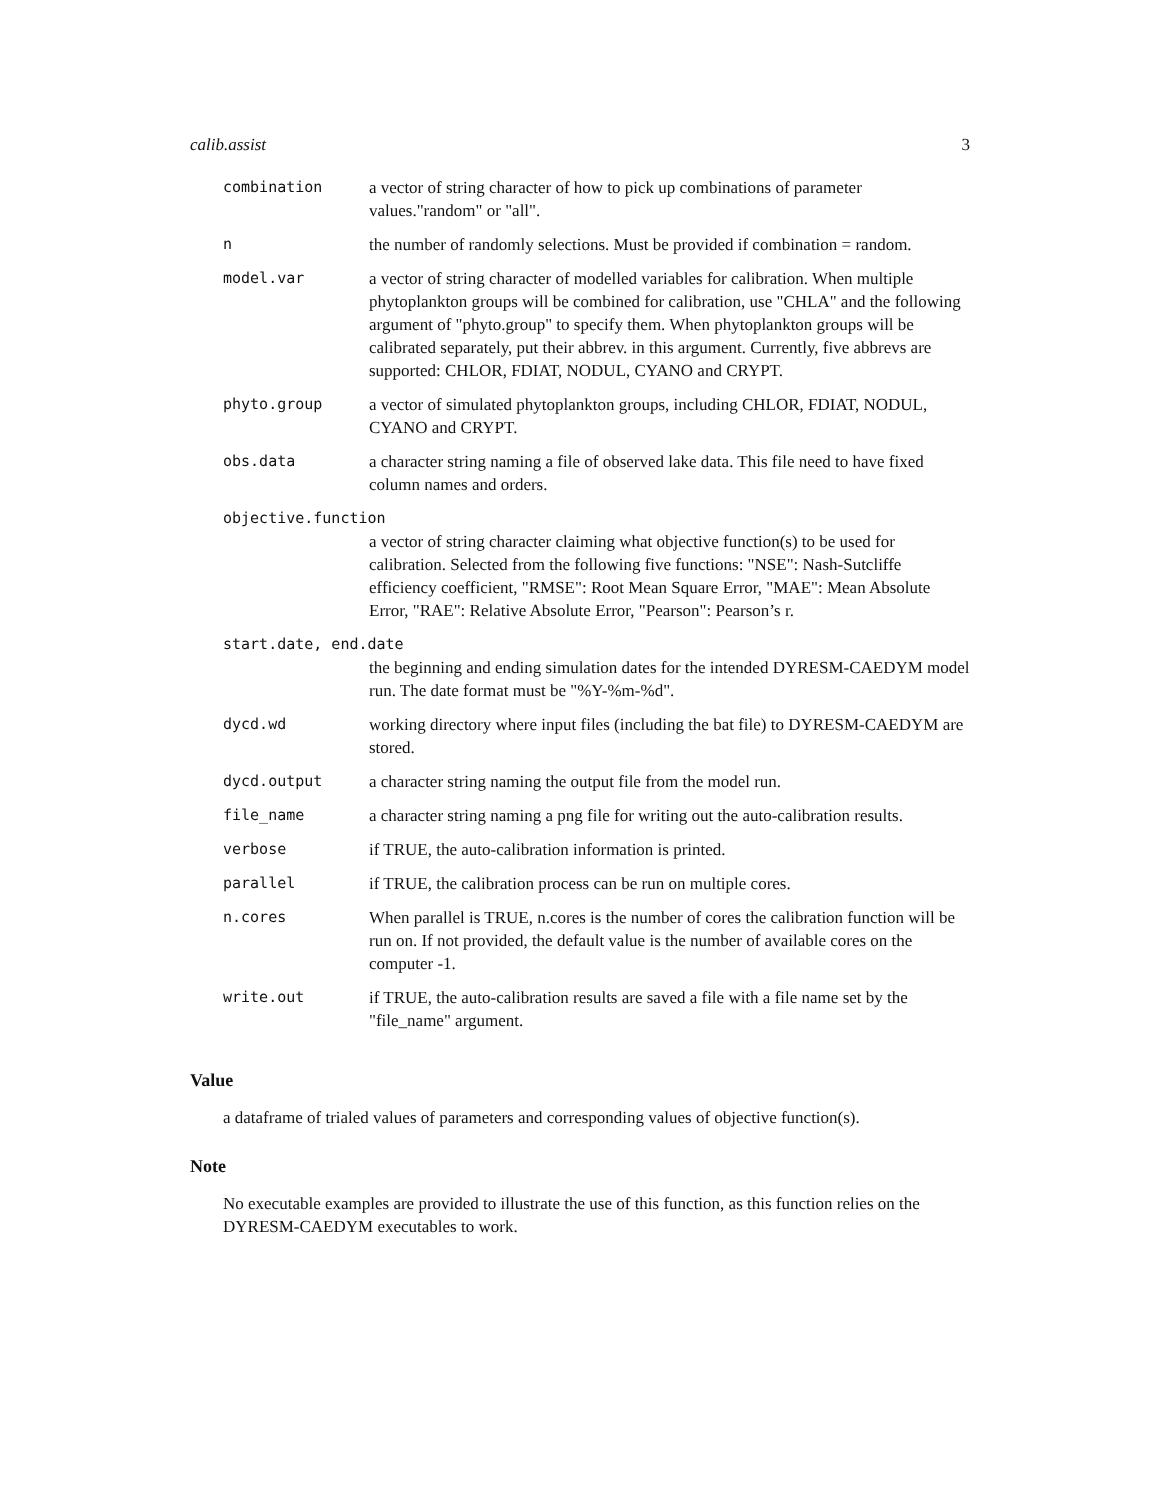calib.assist 3
| combination | a vector of string character of how to pick up combinations of parameter values."random" or "all". |
| n | the number of randomly selections. Must be provided if combination = random. |
| model.var | a vector of string character of modelled variables for calibration. When multiple phytoplankton groups will be combined for calibration, use "CHLA" and the following argument of "phyto.group" to specify them. When phytoplankton groups will be calibrated separately, put their abbrev. in this argument. Currently, five abbrevs are supported: CHLOR, FDIAT, NODUL, CYANO and CRYPT. |
| phyto.group | a vector of simulated phytoplankton groups, including CHLOR, FDIAT, NODUL, CYANO and CRYPT. |
| obs.data | a character string naming a file of observed lake data. This file need to have fixed column names and orders. |
| objective.function | |
| | a vector of string character claiming what objective function(s) to be used for calibration. Selected from the following five functions: "NSE": Nash-Sutcliffe efficiency coefficient, "RMSE": Root Mean Square Error, "MAE": Mean Absolute Error, "RAE": Relative Absolute Error, "Pearson": Pearson’s r. |
| start.date, end.date | |
| | the beginning and ending simulation dates for the intended DYRESM-CAEDYM model run. The date format must be "%Y-%m-%d". |
| dycd.wd | working directory where input files (including the bat file) to DYRESM-CAEDYM are stored. |
| dycd.output | a character string naming the output file from the model run. |
| file_name | a character string naming a png file for writing out the auto-calibration results. |
| verbose | if TRUE, the auto-calibration information is printed. |
| parallel | if TRUE, the calibration process can be run on multiple cores. |
| n.cores | When parallel is TRUE, n.cores is the number of cores the calibration function will be run on. If not provided, the default value is the number of available cores on the computer -1. |
| write.out | if TRUE, the auto-calibration results are saved a file with a file name set by the "file_name" argument. |
Value
a dataframe of trialed values of parameters and corresponding values of objective function(s).
Note
No executable examples are provided to illustrate the use of this function, as this function relies on the DYRESM-CAEDYM executables to work.